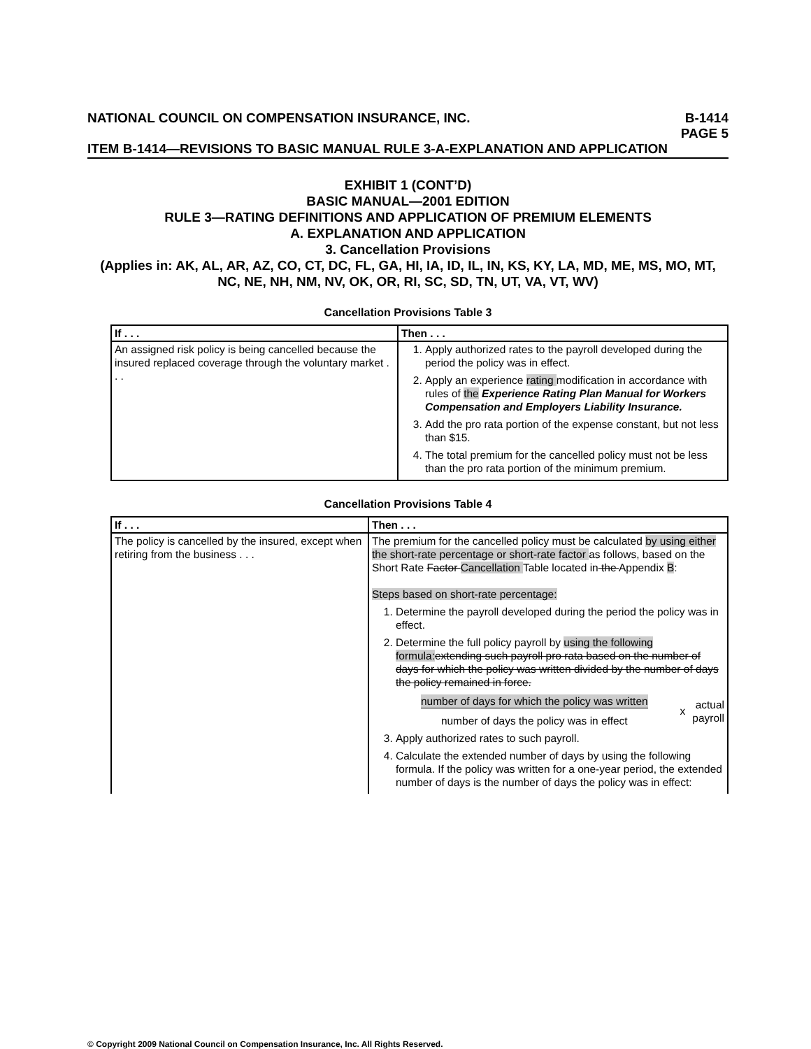NATIONAL COUNCIL ON COMPENSATION INSURANCE, INC. B-1414
PAGE 5
ITEM B-1414—REVISIONS TO BASIC MANUAL RULE 3-A-EXPLANATION AND APPLICATION
EXHIBIT 1 (CONT’D)
BASIC MANUAL—2001 EDITION
RULE 3—RATING DEFINITIONS AND APPLICATION OF PREMIUM ELEMENTS
A. EXPLANATION AND APPLICATION
3. Cancellation Provisions
(Applies in: AK, AL, AR, AZ, CO, CT, DC, FL, GA, HI, IA, ID, IL, IN, KS, KY, LA, MD, ME, MS, MO, MT, NC, NE, NH, NM, NV, OK, OR, RI, SC, SD, TN, UT, VA, VT, WV)
Cancellation Provisions Table 3
| If . . . | Then . . . |
| --- | --- |
| An assigned risk policy is being cancelled because the insured replaced coverage through the voluntary market . . . | 1. Apply authorized rates to the payroll developed during the period the policy was in effect. 2. Apply an experience rating modification in accordance with rules of the Experience Rating Plan Manual for Workers Compensation and Employers Liability Insurance. 3. Add the pro rata portion of the expense constant, but not less than $15. 4. The total premium for the cancelled policy must not be less than the pro rata portion of the minimum premium. |
Cancellation Provisions Table 4
| If . . . | Then . . . |
| --- | --- |
| The policy is cancelled by the insured, except when retiring from the business . . . | The premium for the cancelled policy must be calculated by using either the short-rate percentage or short-rate factor as follows, based on the Short Rate Factor Cancellation Table located in the Appendix B : Steps based on short-rate percentage: 1. Determine the payroll developed during the period the policy was in effect. 2. Determine the full policy payroll by using the following formula: extending such payroll pro rata based on the number of days for which the policy was written divided by the number of days the policy remained in force. number of days for which the policy was written number of days the policy was in effect x actual payroll 3. Apply authorized rates to such payroll. 4. Calculate the extended number of days by using the following formula. If the policy was written for a one-year period, the extended number of days is the number of days the policy was in effect: |
© Copyright 2009 National Council on Compensation Insurance, Inc. All Rights Reserved.